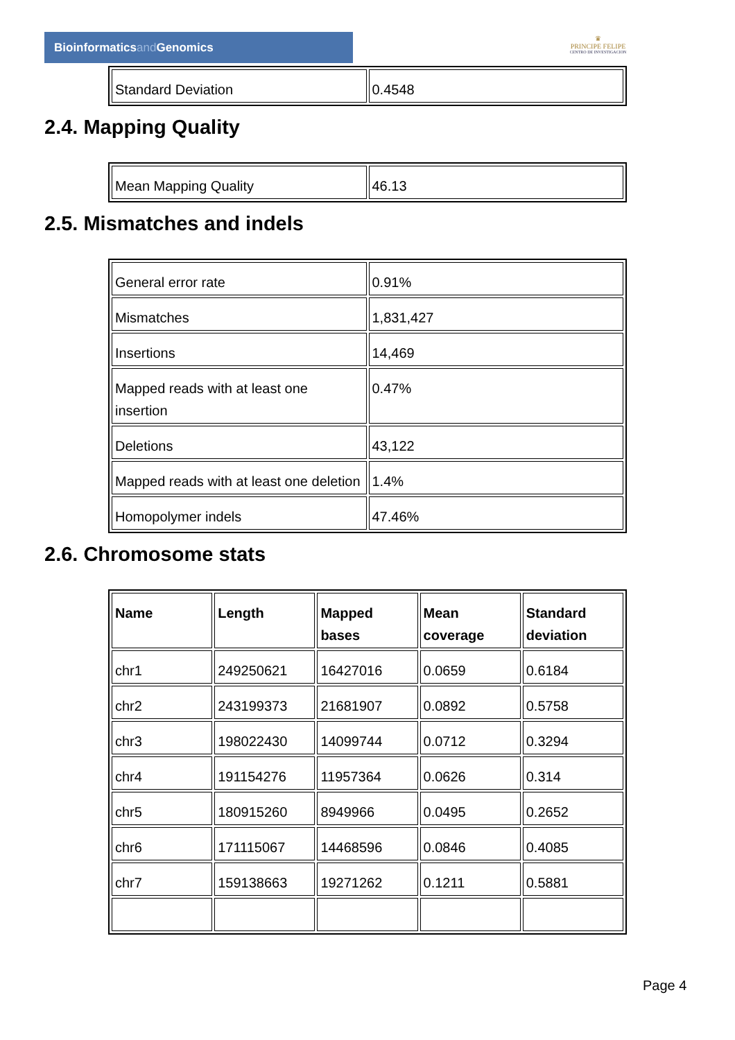Bioinformaticsand Genomics
♛
PRINCIPE FELIPE
CENTRO DE INVESTIGACION
| Standard Deviation | 0.4548 |
2.4. Mapping Quality
| Mean Mapping Quality | 46.13 |
2.5. Mismatches and indels
| General error rate | 0.91% |
| Mismatches | 1,831,427 |
| Insertions | 14,469 |
| Mapped reads with at least one insertion | 0.47% |
| Deletions | 43,122 |
| Mapped reads with at least one deletion | 1.4% |
| Homopolymer indels | 47.46% |
2.6. Chromosome stats
| Name | Length | Mapped bases | Mean coverage | Standard deviation |
| --- | --- | --- | --- | --- |
| chr1 | 249250621 | 16427016 | 0.0659 | 0.6184 |
| chr2 | 243199373 | 21681907 | 0.0892 | 0.5758 |
| chr3 | 198022430 | 14099744 | 0.0712 | 0.3294 |
| chr4 | 191154276 | 11957364 | 0.0626 | 0.314 |
| chr5 | 180915260 | 8949966 | 0.0495 | 0.2652 |
| chr6 | 171115067 | 14468596 | 0.0846 | 0.4085 |
| chr7 | 159138663 | 19271262 | 0.1211 | 0.5881 |
Page 4